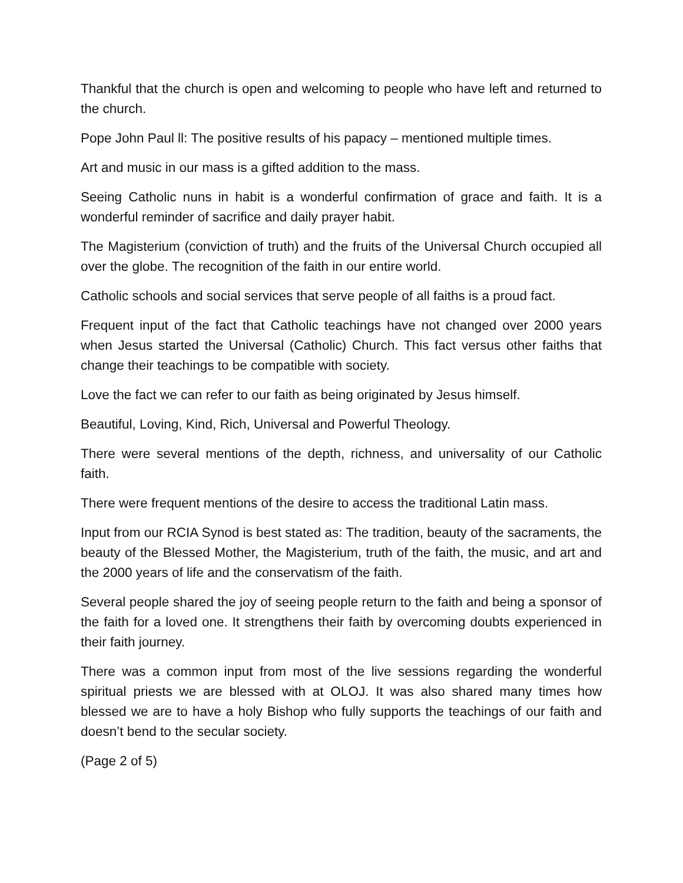Thankful that the church is open and welcoming to people who have left and returned to the church.
Pope John Paul ll: The positive results of his papacy – mentioned multiple times.
Art and music in our mass is a gifted addition to the mass.
Seeing Catholic nuns in habit is a wonderful confirmation of grace and faith. It is a wonderful reminder of sacrifice and daily prayer habit.
The Magisterium (conviction of truth) and the fruits of the Universal Church occupied all over the globe. The recognition of the faith in our entire world.
Catholic schools and social services that serve people of all faiths is a proud fact.
Frequent input of the fact that Catholic teachings have not changed over 2000 years when Jesus started the Universal (Catholic) Church. This fact versus other faiths that change their teachings to be compatible with society.
Love the fact we can refer to our faith as being originated by Jesus himself.
Beautiful, Loving, Kind, Rich, Universal and Powerful Theology.
There were several mentions of the depth, richness, and universality of our Catholic faith.
There were frequent mentions of the desire to access the traditional Latin mass.
Input from our RCIA Synod is best stated as: The tradition, beauty of the sacraments, the beauty of the Blessed Mother, the Magisterium, truth of the faith, the music, and art and the 2000 years of life and the conservatism of the faith.
Several people shared the joy of seeing people return to the faith and being a sponsor of the faith for a loved one. It strengthens their faith by overcoming doubts experienced in their faith journey.
There was a common input from most of the live sessions regarding the wonderful spiritual priests we are blessed with at OLOJ. It was also shared many times how blessed we are to have a holy Bishop who fully supports the teachings of our faith and doesn’t bend to the secular society.
(Page 2 of 5)